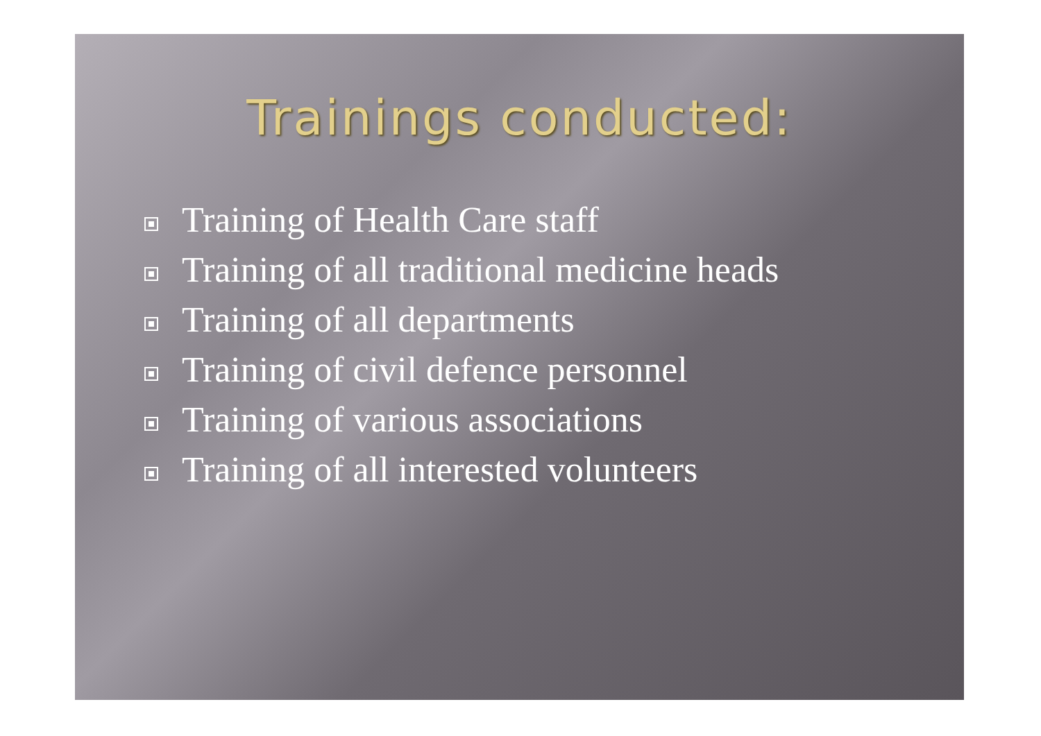Trainings conducted:
Training of Health Care staff
Training of all traditional medicine heads
Training of all departments
Training of civil defence personnel
Training of various associations
Training of all interested volunteers